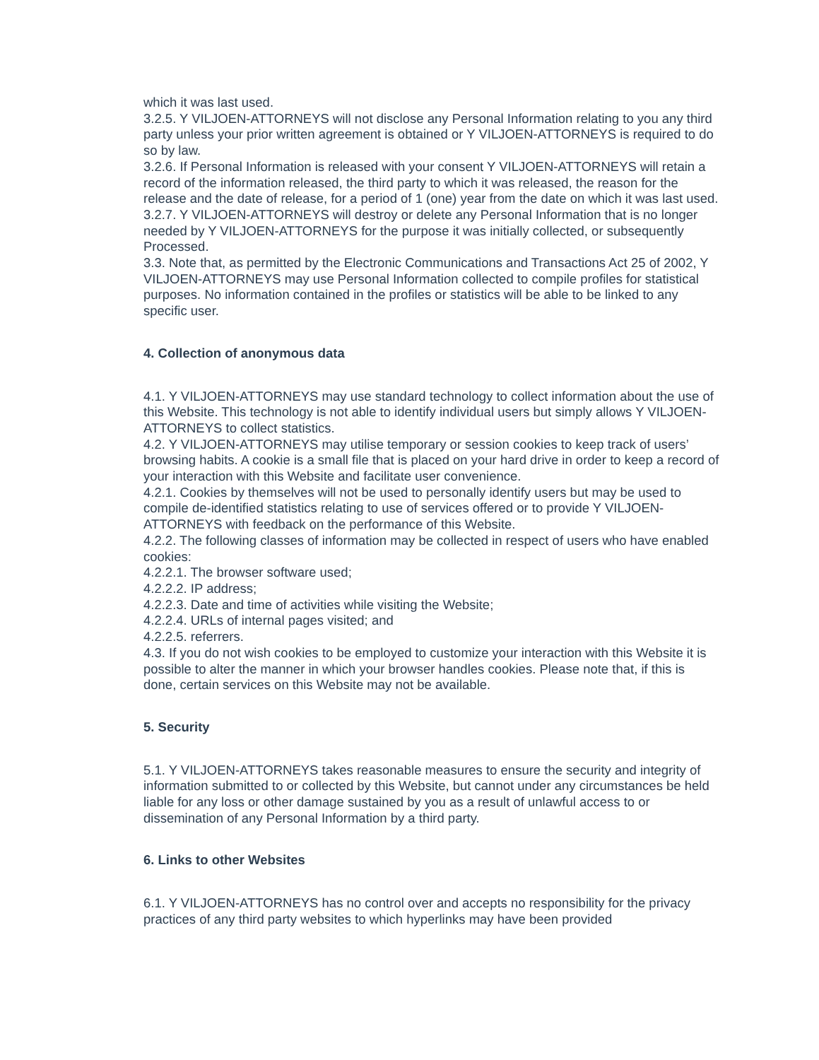which it was last used.
3.2.5. Y VILJOEN-ATTORNEYS will not disclose any Personal Information relating to you any third party unless your prior written agreement is obtained or Y VILJOEN-ATTORNEYS is required to do so by law.
3.2.6. If Personal Information is released with your consent Y VILJOEN-ATTORNEYS will retain a record of the information released, the third party to which it was released, the reason for the release and the date of release, for a period of 1 (one) year from the date on which it was last used.
3.2.7. Y VILJOEN-ATTORNEYS will destroy or delete any Personal Information that is no longer needed by Y VILJOEN-ATTORNEYS for the purpose it was initially collected, or subsequently Processed.
3.3. Note that, as permitted by the Electronic Communications and Transactions Act 25 of 2002, Y VILJOEN-ATTORNEYS may use Personal Information collected to compile profiles for statistical purposes. No information contained in the profiles or statistics will be able to be linked to any specific user.
4. Collection of anonymous data
4.1. Y VILJOEN-ATTORNEYS may use standard technology to collect information about the use of this Website. This technology is not able to identify individual users but simply allows Y VILJOEN-ATTORNEYS to collect statistics.
4.2. Y VILJOEN-ATTORNEYS may utilise temporary or session cookies to keep track of users’ browsing habits. A cookie is a small file that is placed on your hard drive in order to keep a record of your interaction with this Website and facilitate user convenience.
4.2.1. Cookies by themselves will not be used to personally identify users but may be used to compile de-identified statistics relating to use of services offered or to provide Y VILJOEN-ATTORNEYS with feedback on the performance of this Website.
4.2.2. The following classes of information may be collected in respect of users who have enabled cookies:
4.2.2.1. The browser software used;
4.2.2.2. IP address;
4.2.2.3. Date and time of activities while visiting the Website;
4.2.2.4. URLs of internal pages visited; and
4.2.2.5. referrers.
4.3. If you do not wish cookies to be employed to customize your interaction with this Website it is possible to alter the manner in which your browser handles cookies. Please note that, if this is done, certain services on this Website may not be available.
5. Security
5.1. Y VILJOEN-ATTORNEYS takes reasonable measures to ensure the security and integrity of information submitted to or collected by this Website, but cannot under any circumstances be held liable for any loss or other damage sustained by you as a result of unlawful access to or dissemination of any Personal Information by a third party.
6. Links to other Websites
6.1. Y VILJOEN-ATTORNEYS has no control over and accepts no responsibility for the privacy practices of any third party websites to which hyperlinks may have been provided